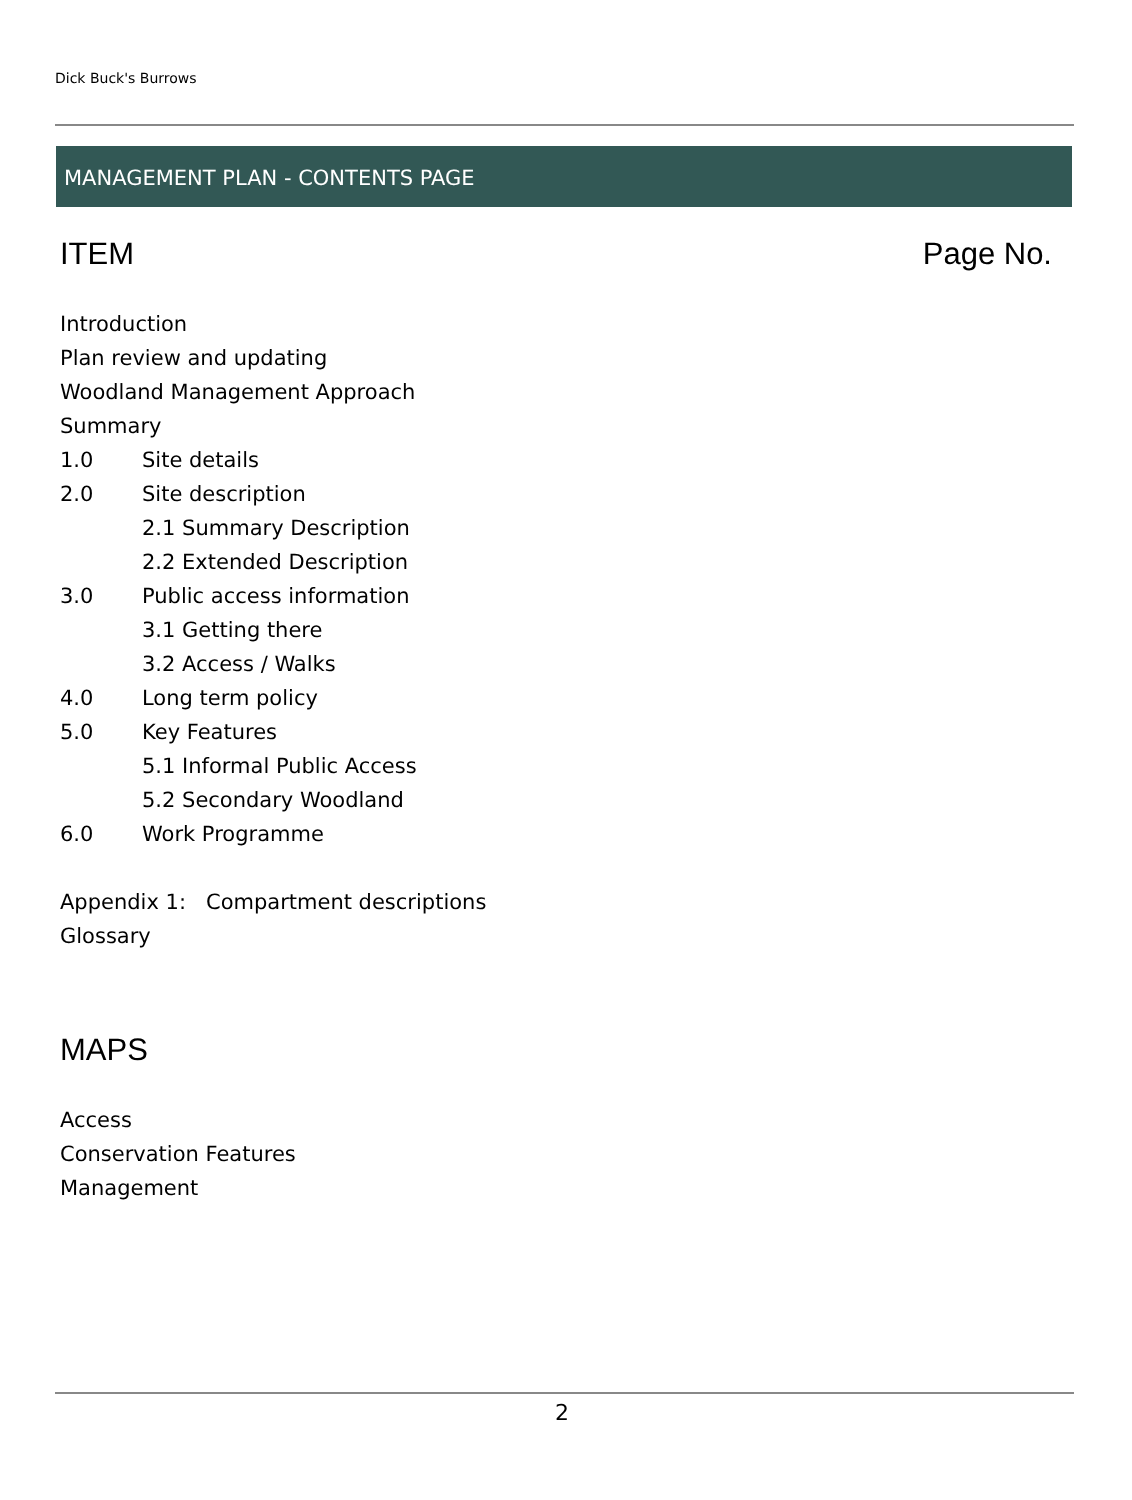Dick Buck's Burrows
MANAGEMENT PLAN - CONTENTS PAGE
ITEM Page No.
Introduction
Plan review and updating
Woodland Management Approach
Summary
1.0 Site details
2.0 Site description
2.1 Summary Description
2.2 Extended Description
3.0 Public access information
3.1 Getting there
3.2 Access / Walks
4.0 Long term policy
5.0 Key Features
5.1 Informal Public Access
5.2 Secondary Woodland
6.0 Work Programme
Appendix 1: Compartment descriptions
Glossary
MAPS
Access
Conservation Features
Management
2